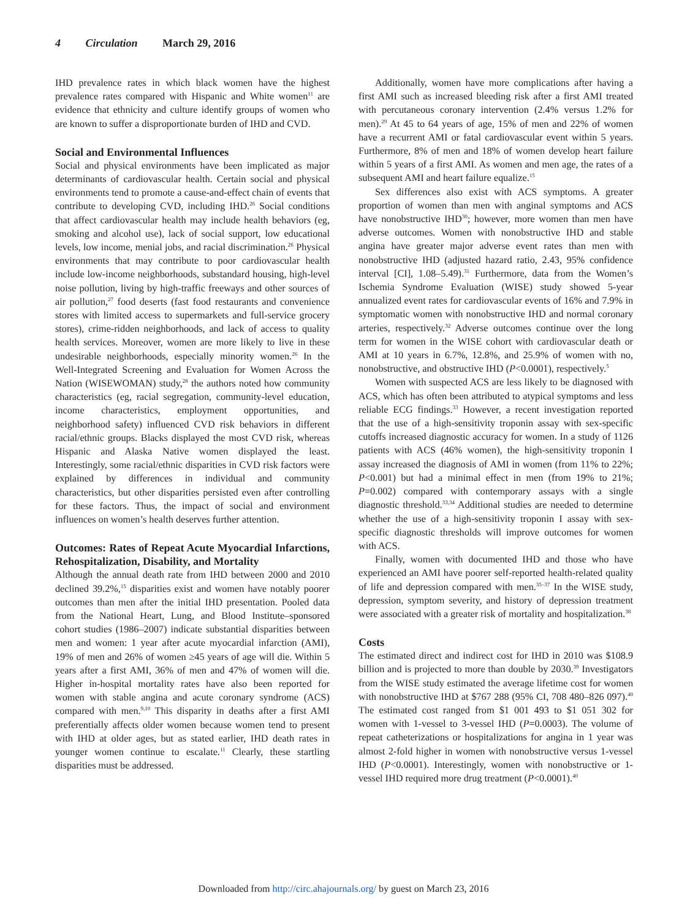4 Circulation March 29, 2016
IHD prevalence rates in which black women have the highest prevalence rates compared with Hispanic and White women<sup>11</sup> are evidence that ethnicity and culture identify groups of women who are known to suffer a disproportionate burden of IHD and CVD.
Social and Environmental Influences
Social and physical environments have been implicated as major determinants of cardiovascular health. Certain social and physical environments tend to promote a cause-and-effect chain of events that contribute to developing CVD, including IHD.<sup>26</sup> Social conditions that affect cardiovascular health may include health behaviors (eg, smoking and alcohol use), lack of social support, low educational levels, low income, menial jobs, and racial discrimination.<sup>26</sup> Physical environments that may contribute to poor cardiovascular health include low-income neighborhoods, substandard housing, high-level noise pollution, living by high-traffic freeways and other sources of air pollution,<sup>27</sup> food deserts (fast food restaurants and convenience stores with limited access to supermarkets and full-service grocery stores), crime-ridden neighborhoods, and lack of access to quality health services. Moreover, women are more likely to live in these undesirable neighborhoods, especially minority women.<sup>26</sup> In the Well-Integrated Screening and Evaluation for Women Across the Nation (WISEWOMAN) study,<sup>28</sup> the authors noted how community characteristics (eg, racial segregation, community-level education, income characteristics, employment opportunities, and neighborhood safety) influenced CVD risk behaviors in different racial/ethnic groups. Blacks displayed the most CVD risk, whereas Hispanic and Alaska Native women displayed the least. Interestingly, some racial/ethnic disparities in CVD risk factors were explained by differences in individual and community characteristics, but other disparities persisted even after controlling for these factors. Thus, the impact of social and environment influences on women’s health deserves further attention.
Outcomes: Rates of Repeat Acute Myocardial Infarctions, Rehospitalization, Disability, and Mortality
Although the annual death rate from IHD between 2000 and 2010 declined 39.2%,<sup>15</sup> disparities exist and women have notably poorer outcomes than men after the initial IHD presentation. Pooled data from the National Heart, Lung, and Blood Institute–sponsored cohort studies (1986–2007) indicate substantial disparities between men and women: 1 year after acute myocardial infarction (AMI), 19% of men and 26% of women ≥45 years of age will die. Within 5 years after a first AMI, 36% of men and 47% of women will die. Higher in-hospital mortality rates have also been reported for women with stable angina and acute coronary syndrome (ACS) compared with men.<sup>9,10</sup> This disparity in deaths after a first AMI preferentially affects older women because women tend to present with IHD at older ages, but as stated earlier, IHD death rates in younger women continue to escalate.<sup>11</sup> Clearly, these startling disparities must be addressed.
Additionally, women have more complications after having a first AMI such as increased bleeding risk after a first AMI treated with percutaneous coronary intervention (2.4% versus 1.2% for men).<sup>29</sup> At 45 to 64 years of age, 15% of men and 22% of women have a recurrent AMI or fatal cardiovascular event within 5 years. Furthermore, 8% of men and 18% of women develop heart failure within 5 years of a first AMI. As women and men age, the rates of a subsequent AMI and heart failure equalize.<sup>15</sup>
Sex differences also exist with ACS symptoms. A greater proportion of women than men with anginal symptoms and ACS have nonobstructive IHD<sup>30</sup>; however, more women than men have adverse outcomes. Women with nonobstructive IHD and stable angina have greater major adverse event rates than men with nonobstructive IHD (adjusted hazard ratio, 2.43, 95% confidence interval [CI], 1.08–5.49).<sup>31</sup> Furthermore, data from the Women’s Ischemia Syndrome Evaluation (WISE) study showed 5-year annualized event rates for cardiovascular events of 16% and 7.9% in symptomatic women with nonobstructive IHD and normal coronary arteries, respectively.<sup>32</sup> Adverse outcomes continue over the long term for women in the WISE cohort with cardiovascular death or AMI at 10 years in 6.7%, 12.8%, and 25.9% of women with no, nonobstructive, and obstructive IHD (P<0.0001), respectively.<sup>5</sup>
Women with suspected ACS are less likely to be diagnosed with ACS, which has often been attributed to atypical symptoms and less reliable ECG findings.<sup>33</sup> However, a recent investigation reported that the use of a high-sensitivity troponin assay with sex-specific cutoffs increased diagnostic accuracy for women. In a study of 1126 patients with ACS (46% women), the high-sensitivity troponin I assay increased the diagnosis of AMI in women (from 11% to 22%; P<0.001) but had a minimal effect in men (from 19% to 21%; P=0.002) compared with contemporary assays with a single diagnostic threshold.<sup>33,34</sup> Additional studies are needed to determine whether the use of a high-sensitivity troponin I assay with sex-specific diagnostic thresholds will improve outcomes for women with ACS.
Finally, women with documented IHD and those who have experienced an AMI have poorer self-reported health-related quality of life and depression compared with men.<sup>35–37</sup> In the WISE study, depression, symptom severity, and history of depression treatment were associated with a greater risk of mortality and hospitalization.<sup>38</sup>
Costs
The estimated direct and indirect cost for IHD in 2010 was $108.9 billion and is projected to more than double by 2030.<sup>39</sup> Investigators from the WISE study estimated the average lifetime cost for women with nonobstructive IHD at $767 288 (95% CI, 708 480–826 097).<sup>40</sup> The estimated cost ranged from $1 001 493 to $1 051 302 for women with 1-vessel to 3-vessel IHD (P=0.0003). The volume of repeat catheterizations or hospitalizations for angina in 1 year was almost 2-fold higher in women with nonobstructive versus 1-vessel IHD (P<0.0001). Interestingly, women with nonobstructive or 1-vessel IHD required more drug treatment (P<0.0001).<sup>40</sup>
Downloaded from http://circ.ahajournals.org/ by guest on March 23, 2016